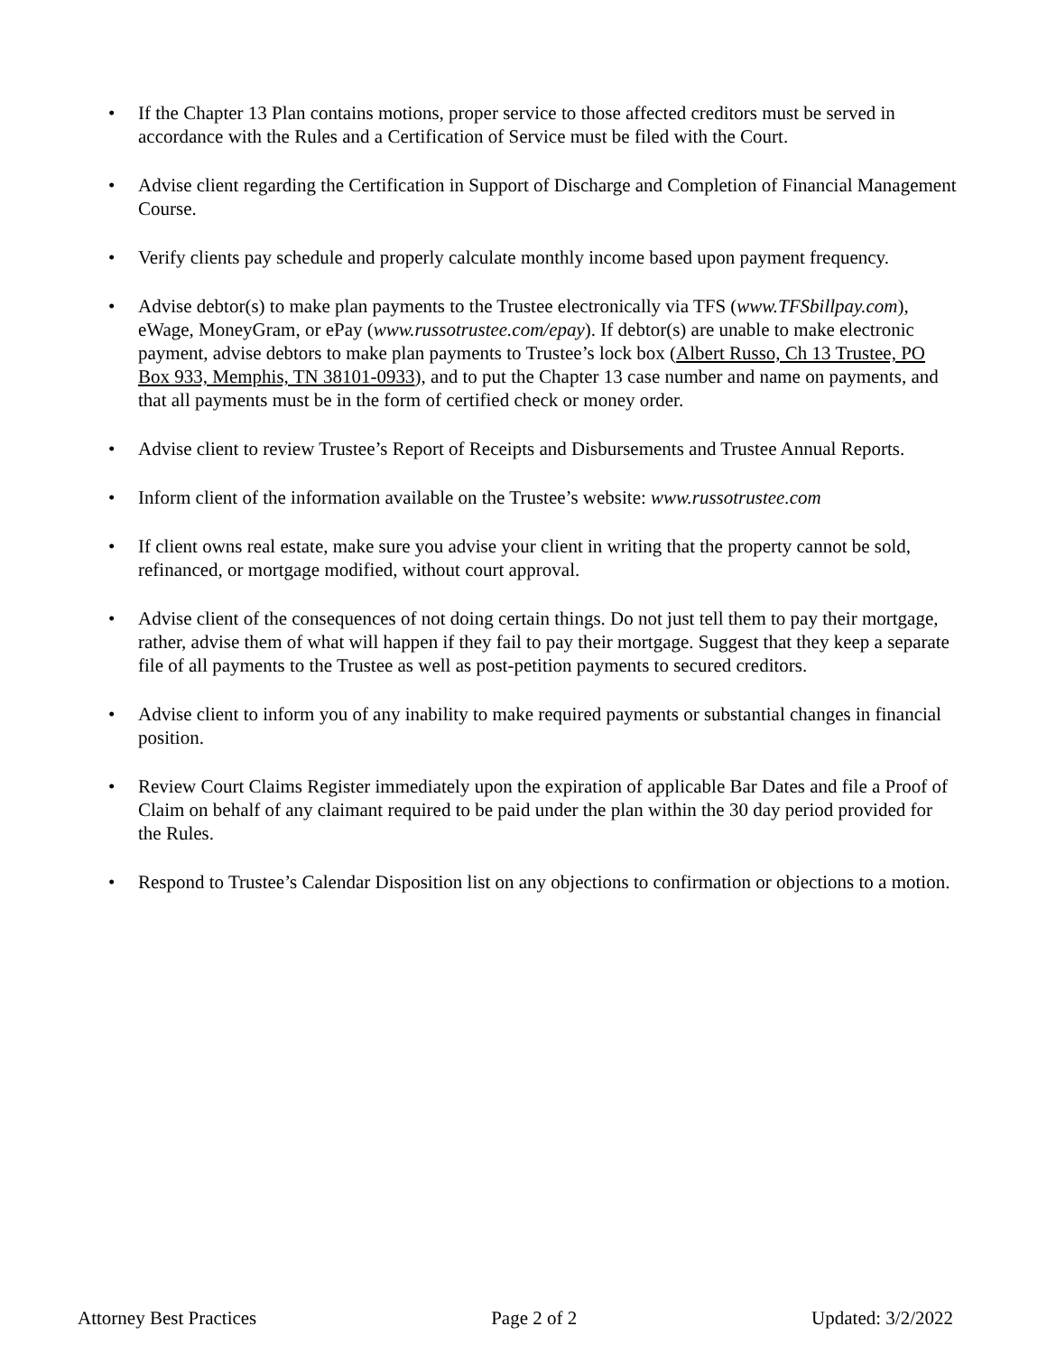• If the Chapter 13 Plan contains motions, proper service to those affected creditors must be served in accordance with the Rules and a Certification of Service must be filed with the Court.
• Advise client regarding the Certification in Support of Discharge and Completion of Financial Management Course.
• Verify clients pay schedule and properly calculate monthly income based upon payment frequency.
• Advise debtor(s) to make plan payments to the Trustee electronically via TFS (www.TFSbillpay.com), eWage, MoneyGram, or ePay (www.russotrustee.com/epay). If debtor(s) are unable to make electronic payment, advise debtors to make plan payments to Trustee’s lock box (Albert Russo, Ch 13 Trustee, PO Box 933, Memphis, TN 38101-0933), and to put the Chapter 13 case number and name on payments, and that all payments must be in the form of certified check or money order.
• Advise client to review Trustee’s Report of Receipts and Disbursements and Trustee Annual Reports.
• Inform client of the information available on the Trustee’s website: www.russotrustee.com
• If client owns real estate, make sure you advise your client in writing that the property cannot be sold, refinanced, or mortgage modified, without court approval.
• Advise client of the consequences of not doing certain things. Do not just tell them to pay their mortgage, rather, advise them of what will happen if they fail to pay their mortgage. Suggest that they keep a separate file of all payments to the Trustee as well as post-petition payments to secured creditors.
• Advise client to inform you of any inability to make required payments or substantial changes in financial position.
• Review Court Claims Register immediately upon the expiration of applicable Bar Dates and file a Proof of Claim on behalf of any claimant required to be paid under the plan within the 30 day period provided for the Rules.
• Respond to Trustee’s Calendar Disposition list on any objections to confirmation or objections to a motion.
Attorney Best Practices Page 2 of 2 Updated: 3/2/2022